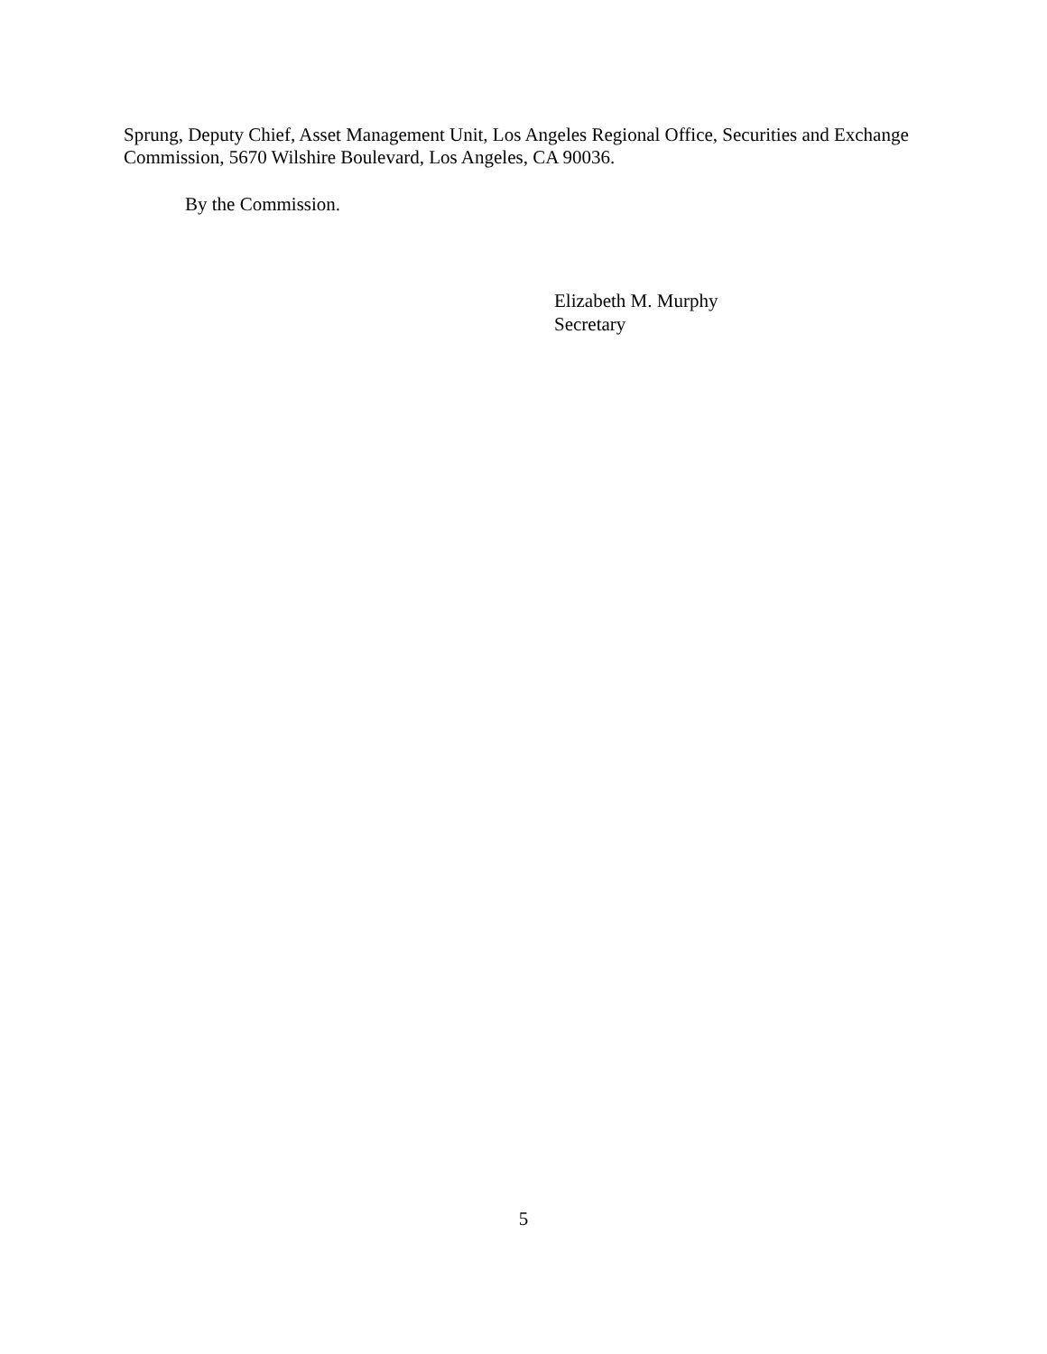Sprung, Deputy Chief, Asset Management Unit, Los Angeles Regional Office, Securities and Exchange Commission, 5670 Wilshire Boulevard, Los Angeles, CA 90036.
By the Commission.
Elizabeth M. Murphy
Secretary
5